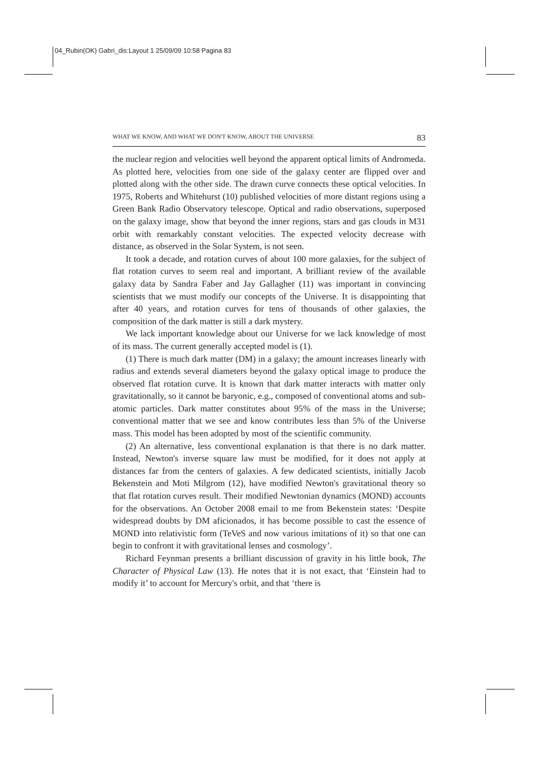04_Rubin(OK) Gabri_dis:Layout 1 25/09/09 10:58 Pagina 83
WHAT WE KNOW, AND WHAT WE DON'T KNOW, ABOUT THE UNIVERSE 83
the nuclear region and velocities well beyond the apparent optical limits of Andromeda. As plotted here, velocities from one side of the galaxy center are flipped over and plotted along with the other side. The drawn curve connects these optical velocities. In 1975, Roberts and Whitehurst (10) published velocities of more distant regions using a Green Bank Radio Observatory telescope. Optical and radio observations, superposed on the galaxy image, show that beyond the inner regions, stars and gas clouds in M31 orbit with remarkably constant velocities. The expected velocity decrease with distance, as observed in the Solar System, is not seen.
It took a decade, and rotation curves of about 100 more galaxies, for the subject of flat rotation curves to seem real and important. A brilliant review of the available galaxy data by Sandra Faber and Jay Gallagher (11) was important in convincing scientists that we must modify our concepts of the Universe. It is disappointing that after 40 years, and rotation curves for tens of thousands of other galaxies, the composition of the dark matter is still a dark mystery.
We lack important knowledge about our Universe for we lack knowledge of most of its mass. The current generally accepted model is (1).
(1) There is much dark matter (DM) in a galaxy; the amount increases linearly with radius and extends several diameters beyond the galaxy optical image to produce the observed flat rotation curve. It is known that dark matter interacts with matter only gravitationally, so it cannot be baryonic, e.g., composed of conventional atoms and sub-atomic particles. Dark matter constitutes about 95% of the mass in the Universe; conventional matter that we see and know contributes less than 5% of the Universe mass. This model has been adopted by most of the scientific community.
(2) An alternative, less conventional explanation is that there is no dark matter. Instead, Newton's inverse square law must be modified, for it does not apply at distances far from the centers of galaxies. A few dedicated scientists, initially Jacob Bekenstein and Moti Milgrom (12), have modified Newton's gravitational theory so that flat rotation curves result. Their modified Newtonian dynamics (MOND) accounts for the observations. An October 2008 email to me from Bekenstein states: ‘Despite widespread doubts by DM aficionados, it has become possible to cast the essence of MOND into relativistic form (TeVeS and now various imitations of it) so that one can begin to confront it with gravitational lenses and cosmology’.
Richard Feynman presents a brilliant discussion of gravity in his little book, The Character of Physical Law (13). He notes that it is not exact, that ‘Einstein had to modify it’ to account for Mercury's orbit, and that ‘there is